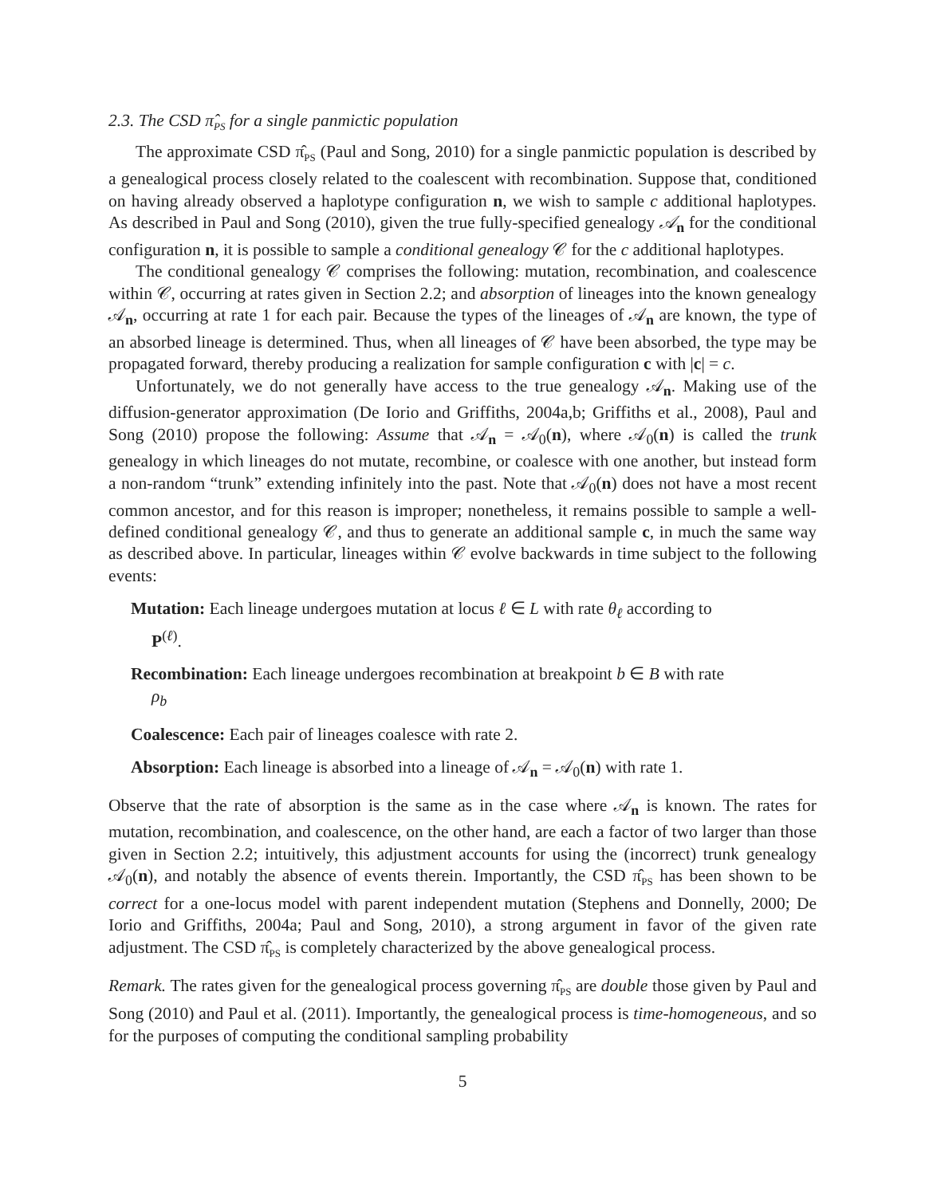2.3. The CSD π̂<sub>PS</sub> for a single panmictic population
The approximate CSD π̂<sub>PS</sub> (Paul and Song, 2010) for a single panmictic population is described by a genealogical process closely related to the coalescent with recombination. Suppose that, conditioned on having already observed a haplotype configuration n, we wish to sample c additional haplotypes. As described in Paul and Song (2010), given the true fully-specified genealogy 𝒜<sub>n</sub> for the conditional configuration n, it is possible to sample a conditional genealogy 𝒞 for the c additional haplotypes.
The conditional genealogy 𝒞 comprises the following: mutation, recombination, and coalescence within 𝒞, occurring at rates given in Section 2.2; and absorption of lineages into the known genealogy 𝒜<sub>n</sub>, occurring at rate 1 for each pair. Because the types of the lineages of 𝒜<sub>n</sub> are known, the type of an absorbed lineage is determined. Thus, when all lineages of 𝒞 have been absorbed, the type may be propagated forward, thereby producing a realization for sample configuration c with |c| = c.
Unfortunately, we do not generally have access to the true genealogy 𝒜<sub>n</sub>. Making use of the diffusion-generator approximation (De Iorio and Griffiths, 2004a,b; Griffiths et al., 2008), Paul and Song (2010) propose the following: Assume that 𝒜<sub>n</sub> = 𝒜<sub>0</sub>(n), where 𝒜<sub>0</sub>(n) is called the trunk genealogy in which lineages do not mutate, recombine, or coalesce with one another, but instead form a non-random “trunk” extending infinitely into the past. Note that 𝒜<sub>0</sub>(n) does not have a most recent common ancestor, and for this reason is improper; nonetheless, it remains possible to sample a well-defined conditional genealogy 𝒞, and thus to generate an additional sample c, in much the same way as described above. In particular, lineages within 𝒞 evolve backwards in time subject to the following events:
Mutation: Each lineage undergoes mutation at locus ℓ ∈ L with rate θ<sub>ℓ</sub> according to
P<sup>(ℓ)</sup>.
Recombination: Each lineage undergoes recombination at breakpoint b ∈ B with rate
ρ<sub>b</sub>
Coalescence: Each pair of lineages coalesce with rate 2.
Absorption: Each lineage is absorbed into a lineage of 𝒜<sub>n</sub> = 𝒜<sub>0</sub>(n) with rate 1.
Observe that the rate of absorption is the same as in the case where 𝒜<sub>n</sub> is known. The rates for mutation, recombination, and coalescence, on the other hand, are each a factor of two larger than those given in Section 2.2; intuitively, this adjustment accounts for using the (incorrect) trunk genealogy 𝒜<sub>0</sub>(n), and notably the absence of events therein. Importantly, the CSD π̂<sub>PS</sub> has been shown to be correct for a one-locus model with parent independent mutation (Stephens and Donnelly, 2000; De Iorio and Griffiths, 2004a; Paul and Song, 2010), a strong argument in favor of the given rate adjustment. The CSD π̂<sub>PS</sub> is completely characterized by the above genealogical process.
Remark. The rates given for the genealogical process governing π̂<sub>PS</sub> are double those given by Paul and Song (2010) and Paul et al. (2011). Importantly, the genealogical process is time-homogeneous, and so for the purposes of computing the conditional sampling probability
5